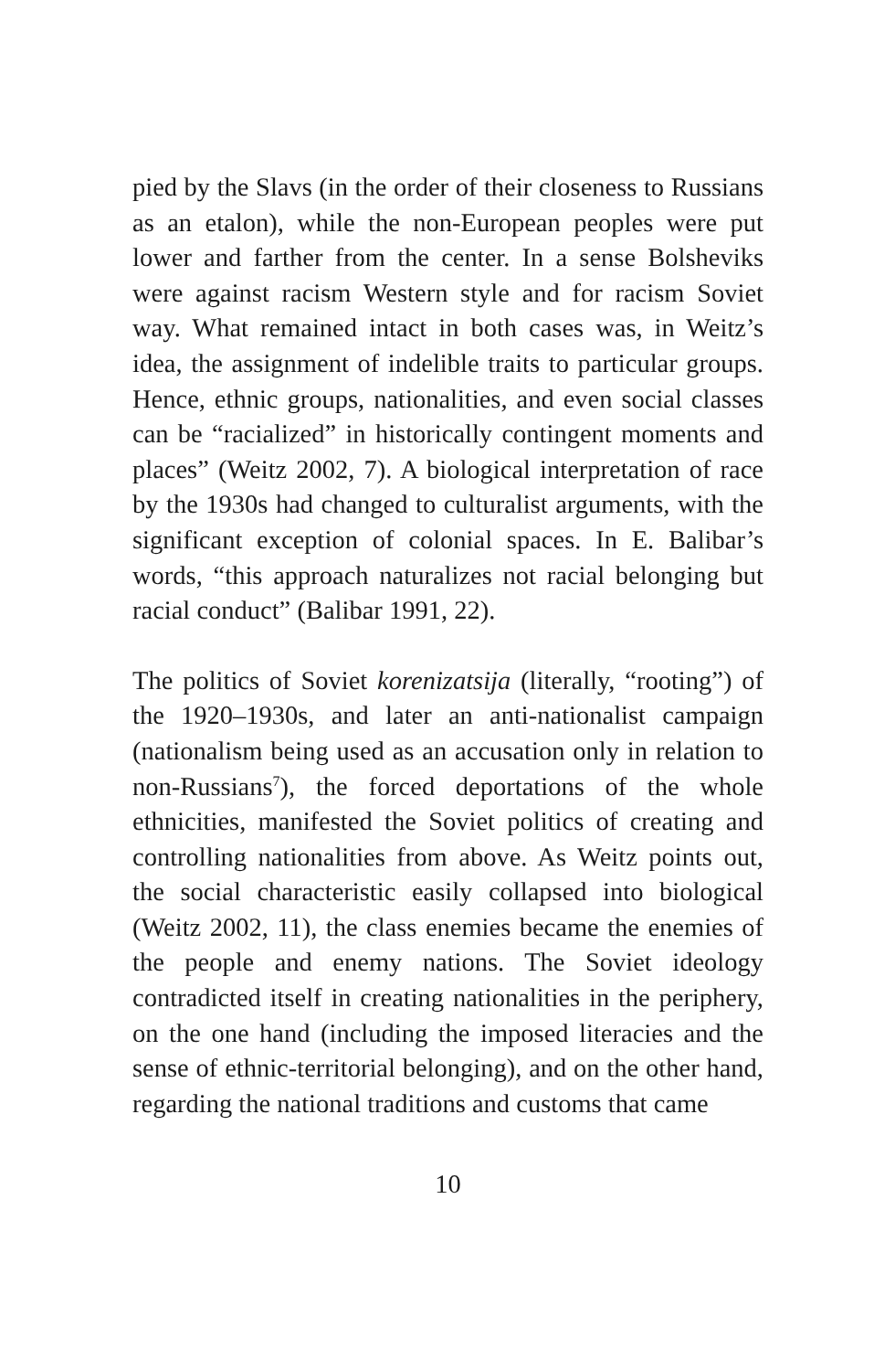pied by the Slavs (in the order of their closeness to Russians as an etalon), while the non-European peoples were put lower and farther from the center. In a sense Bolsheviks were against racism Western style and for racism Soviet way. What remained intact in both cases was, in Weitz’s idea, the assignment of indelible traits to particular groups. Hence, ethnic groups, nationalities, and even social classes can be “racialized” in historically contingent moments and places” (Weitz 2002, 7). A biological interpretation of race by the 1930s had changed to culturalist arguments, with the significant exception of colonial spaces. In E. Balibar’s words, “this approach naturalizes not racial belonging but racial conduct” (Balibar 1991, 22).
The politics of Soviet korenizatsija (literally, “rooting”) of the 1920–1930s, and later an anti-nationalist campaign (nationalism being used as an accusation only in relation to non-Russians<sup>7</sup>), the forced deportations of the whole ethnicities, manifested the Soviet politics of creating and controlling nationalities from above. As Weitz points out, the social characteristic easily collapsed into biological (Weitz 2002, 11), the class enemies became the enemies of the people and enemy nations. The Soviet ideology contradicted itself in creating nationalities in the periphery, on the one hand (including the imposed literacies and the sense of ethnic-territorial belonging), and on the other hand, regarding the national traditions and customs that came
10